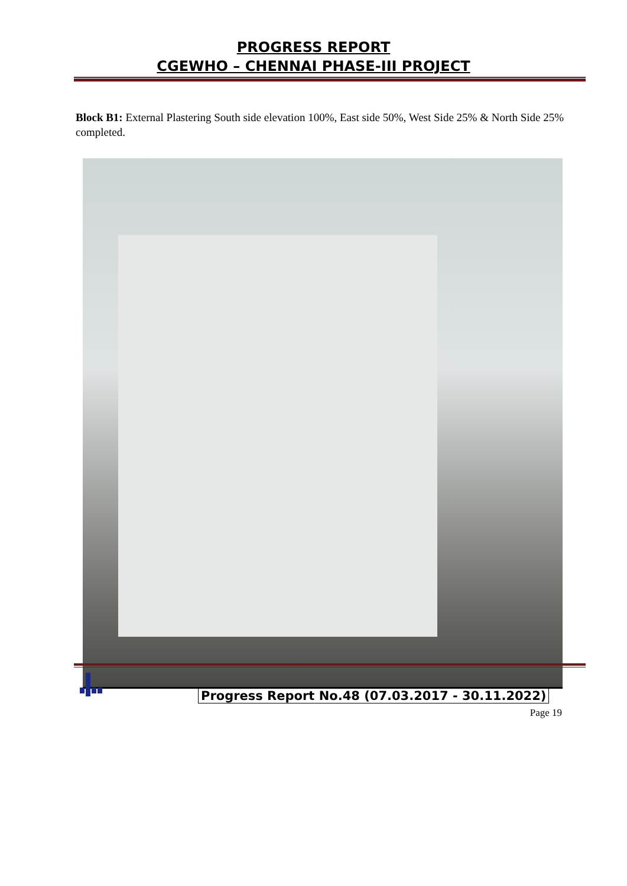PROGRESS REPORT
CGEWHO – CHENNAI PHASE-III PROJECT
Block B1: External Plastering South side elevation 100%, East side 50%, West Side 25% & North Side 25% completed.
Progress Report No.48 (07.03.2017 - 30.11.2022)
Page 19